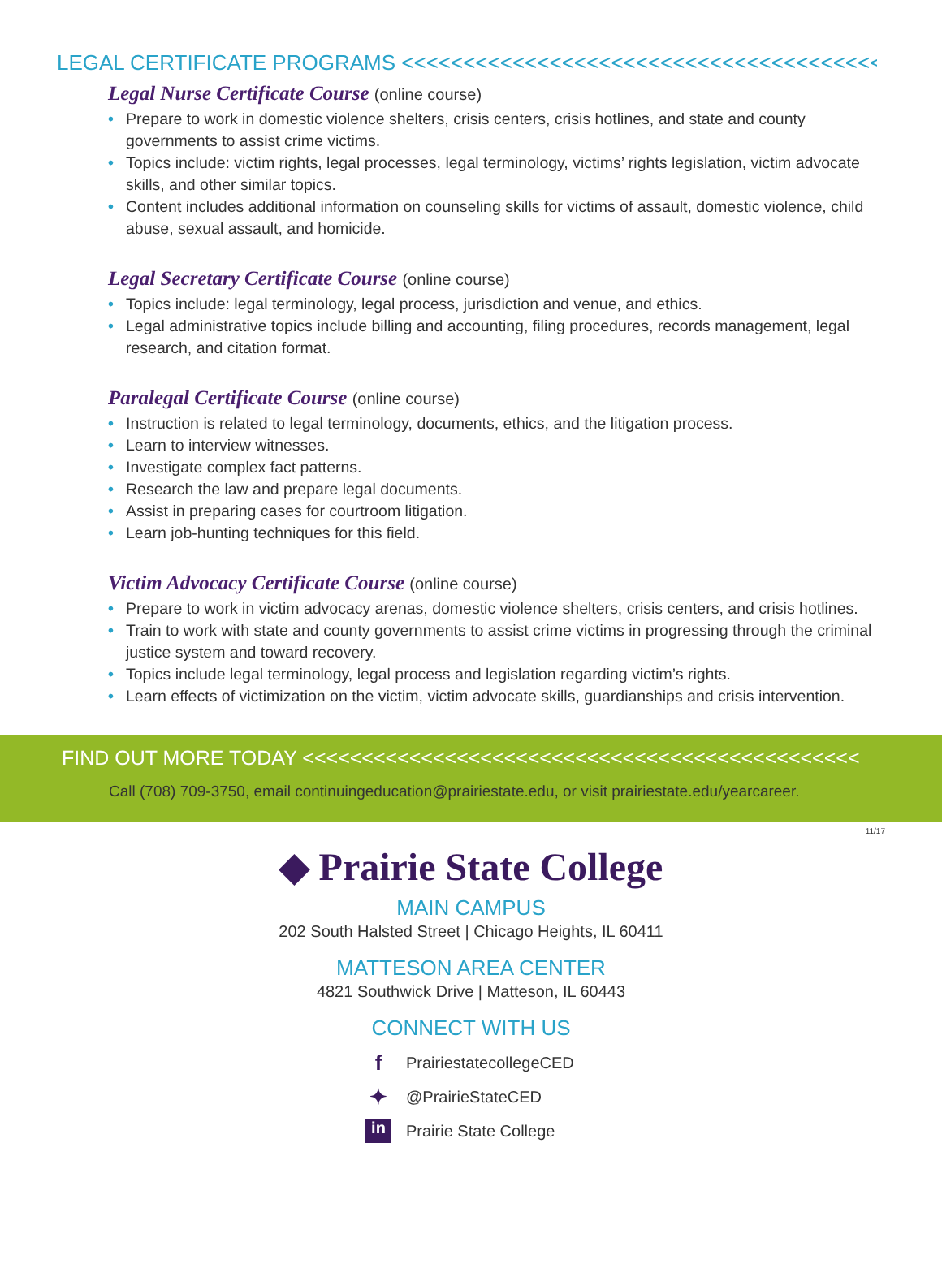LEGAL CERTIFICATE PROGRAMS <<<<<<<<<<<<<<<<<<<<<<<<<<<<<<<<<<<<<<<<
Legal Nurse Certificate Course (online course)
• Prepare to work in domestic violence shelters, crisis centers, crisis hotlines, and state and county governments to assist crime victims.
• Topics include: victim rights, legal processes, legal terminology, victims’ rights legislation, victim advocate skills, and other similar topics.
• Content includes additional information on counseling skills for victims of assault, domestic violence, child abuse, sexual assault, and homicide.
Legal Secretary Certificate Course (online course)
• Topics include: legal terminology, legal process, jurisdiction and venue, and ethics.
• Legal administrative topics include billing and accounting, filing procedures, records management, legal research, and citation format.
Paralegal Certificate Course (online course)
• Instruction is related to legal terminology, documents, ethics, and the litigation process.
• Learn to interview witnesses.
• Investigate complex fact patterns.
• Research the law and prepare legal documents.
• Assist in preparing cases for courtroom litigation.
• Learn job-hunting techniques for this field.
Victim Advocacy Certificate Course (online course)
• Prepare to work in victim advocacy arenas, domestic violence shelters, crisis centers, and crisis hotlines.
• Train to work with state and county governments to assist crime victims in progressing through the criminal justice system and toward recovery.
• Topics include legal terminology, legal process and legislation regarding victim’s rights.
• Learn effects of victimization on the victim, victim advocate skills, guardianships and crisis intervention.
FIND OUT MORE TODAY <<<<<<<<<<<<<<<<<<<<<<<<<<<<<<<<<<<<<<<<<<<<<<<
Call (708) 709-3750, email continuingeducation@prairiestate.edu, or visit prairiestate.edu/yearcareer.
11/17
◆ Prairie State College
MAIN CAMPUS
202 South Halsted Street | Chicago Heights, IL 60411
MATTESON AREA CENTER
4821 Southwick Drive | Matteson, IL 60443
CONNECT WITH US
f PrairiestatecollegeCED
✦ @PrairieStateCED
in Prairie State College